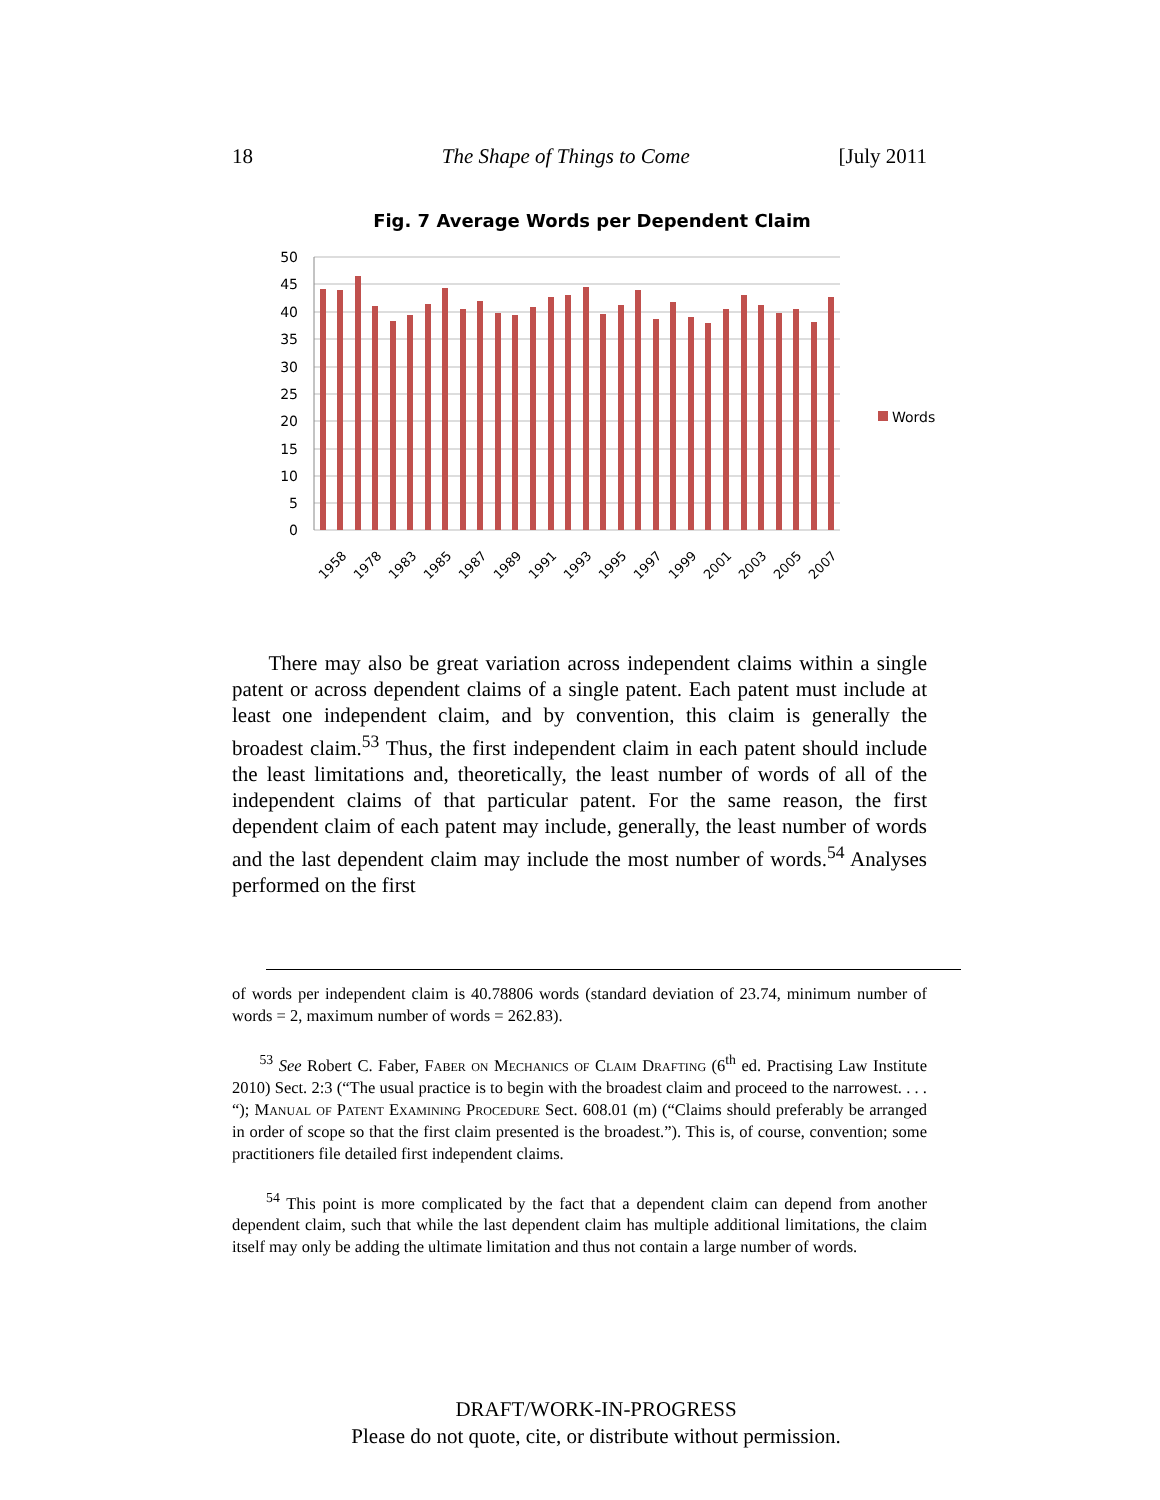18 The Shape of Things to Come [July 2011
Fig. 7 Average Words per Dependent Claim
50
45
40
35
30
25
20
15
10
5
0
Words
1958
1978
1983
1985
1987
1989
1991
1993
1995
1997
1999
2001
2003
2005
2007
There may also be great variation across independent claims within a single patent or across dependent claims of a single patent. Each patent must include at least one independent claim, and by convention, this claim is generally the broadest claim.<sup>53</sup> Thus, the first independent claim in each patent should include the least limitations and, theoretically, the least number of words of all of the independent claims of that particular patent. For the same reason, the first dependent claim of each patent may include, generally, the least number of words and the last dependent claim may include the most number of words.<sup>54</sup> Analyses performed on the first
of words per independent claim is 40.78806 words (standard deviation of 23.74, minimum number of words = 2, maximum number of words = 262.83).
<sup>53</sup> See Robert C. Faber, Faber on Mechanics of Claim Drafting (6<sup>th</sup> ed. Practising Law Institute 2010) Sect. 2:3 (“The usual practice is to begin with the broadest claim and proceed to the narrowest. . . . “); Manual of Patent Examining Procedure Sect. 608.01 (m) (“Claims should preferably be arranged in order of scope so that the first claim presented is the broadest.”). This is, of course, convention; some practitioners file detailed first independent claims.
<sup>54</sup> This point is more complicated by the fact that a dependent claim can depend from another dependent claim, such that while the last dependent claim has multiple additional limitations, the claim itself may only be adding the ultimate limitation and thus not contain a large number of words.
DRAFT/WORK-IN-PROGRESS
Please do not quote, cite, or distribute without permission.